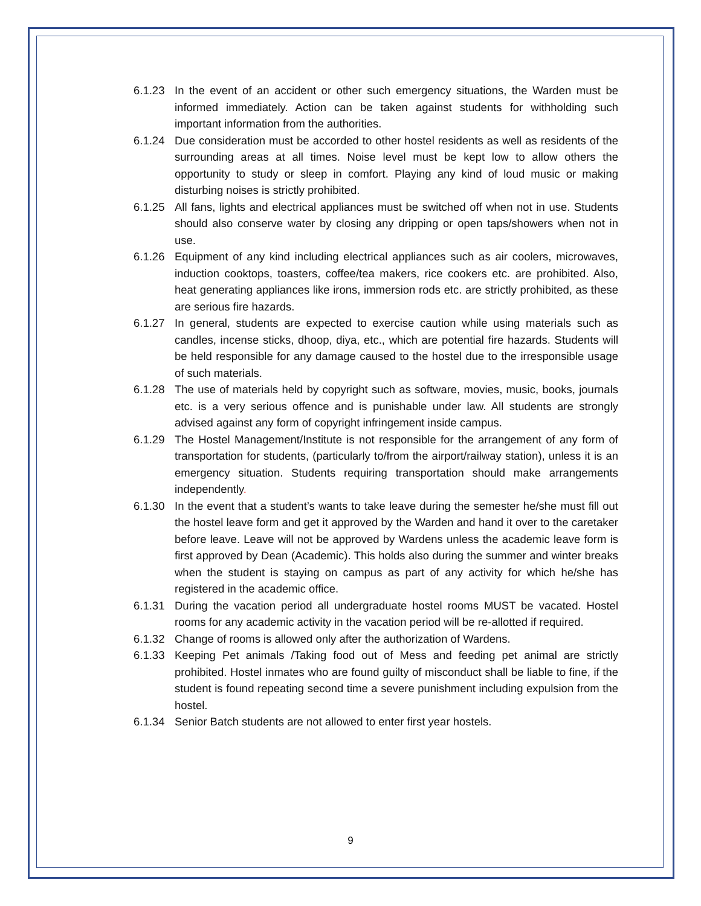6.1.23 In the event of an accident or other such emergency situations, the Warden must be informed immediately. Action can be taken against students for withholding such important information from the authorities.
6.1.24 Due consideration must be accorded to other hostel residents as well as residents of the surrounding areas at all times. Noise level must be kept low to allow others the opportunity to study or sleep in comfort. Playing any kind of loud music or making disturbing noises is strictly prohibited.
6.1.25 All fans, lights and electrical appliances must be switched off when not in use. Students should also conserve water by closing any dripping or open taps/showers when not in use.
6.1.26 Equipment of any kind including electrical appliances such as air coolers, microwaves, induction cooktops, toasters, coffee/tea makers, rice cookers etc. are prohibited. Also, heat generating appliances like irons, immersion rods etc. are strictly prohibited, as these are serious fire hazards.
6.1.27 In general, students are expected to exercise caution while using materials such as candles, incense sticks, dhoop, diya, etc., which are potential fire hazards. Students will be held responsible for any damage caused to the hostel due to the irresponsible usage of such materials.
6.1.28 The use of materials held by copyright such as software, movies, music, books, journals etc. is a very serious offence and is punishable under law. All students are strongly advised against any form of copyright infringement inside campus.
6.1.29 The Hostel Management/Institute is not responsible for the arrangement of any form of transportation for students, (particularly to/from the airport/railway station), unless it is an emergency situation. Students requiring transportation should make arrangements independently.
6.1.30 In the event that a student’s wants to take leave during the semester he/she must fill out the hostel leave form and get it approved by the Warden and hand it over to the caretaker before leave. Leave will not be approved by Wardens unless the academic leave form is first approved by Dean (Academic). This holds also during the summer and winter breaks when the student is staying on campus as part of any activity for which he/she has registered in the academic office.
6.1.31 During the vacation period all undergraduate hostel rooms MUST be vacated. Hostel rooms for any academic activity in the vacation period will be re-allotted if required.
6.1.32 Change of rooms is allowed only after the authorization of Wardens.
6.1.33 Keeping Pet animals /Taking food out of Mess and feeding pet animal are strictly prohibited. Hostel inmates who are found guilty of misconduct shall be liable to fine, if the student is found repeating second time a severe punishment including expulsion from the hostel.
6.1.34 Senior Batch students are not allowed to enter first year hostels.
9